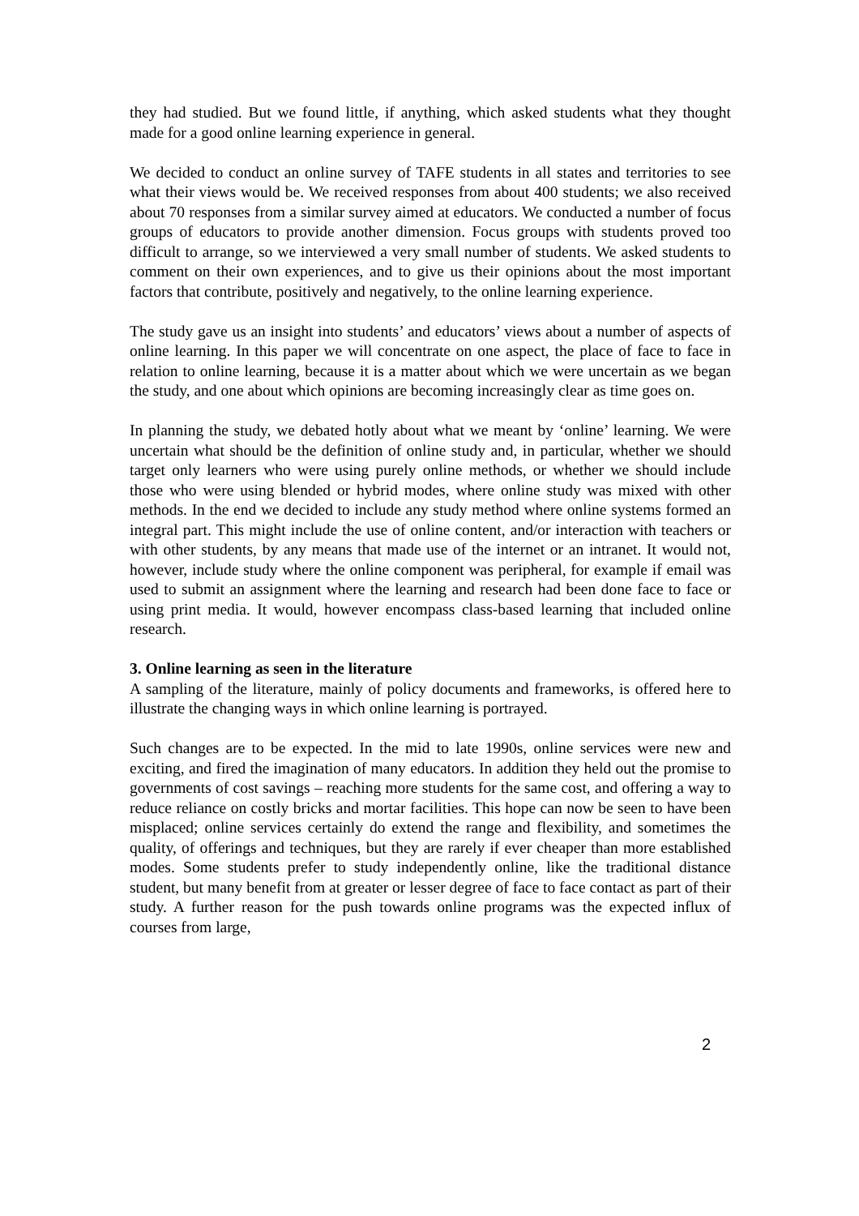they had studied. But we found little, if anything, which asked students what they thought made for a good online learning experience in general.
We decided to conduct an online survey of TAFE students in all states and territories to see what their views would be. We received responses from about 400 students; we also received about 70 responses from a similar survey aimed at educators. We conducted a number of focus groups of educators to provide another dimension. Focus groups with students proved too difficult to arrange, so we interviewed a very small number of students. We asked students to comment on their own experiences, and to give us their opinions about the most important factors that contribute, positively and negatively, to the online learning experience.
The study gave us an insight into students’ and educators’ views about a number of aspects of online learning. In this paper we will concentrate on one aspect, the place of face to face in relation to online learning, because it is a matter about which we were uncertain as we began the study, and one about which opinions are becoming increasingly clear as time goes on.
In planning the study, we debated hotly about what we meant by ‘online’ learning. We were uncertain what should be the definition of online study and, in particular, whether we should target only learners who were using purely online methods, or whether we should include those who were using blended or hybrid modes, where online study was mixed with other methods. In the end we decided to include any study method where online systems formed an integral part. This might include the use of online content, and/or interaction with teachers or with other students, by any means that made use of the internet or an intranet. It would not, however, include study where the online component was peripheral, for example if email was used to submit an assignment where the learning and research had been done face to face or using print media. It would, however encompass class-based learning that included online research.
3. Online learning as seen in the literature
A sampling of the literature, mainly of policy documents and frameworks, is offered here to illustrate the changing ways in which online learning is portrayed.
Such changes are to be expected. In the mid to late 1990s, online services were new and exciting, and fired the imagination of many educators. In addition they held out the promise to governments of cost savings – reaching more students for the same cost, and offering a way to reduce reliance on costly bricks and mortar facilities. This hope can now be seen to have been misplaced; online services certainly do extend the range and flexibility, and sometimes the quality, of offerings and techniques, but they are rarely if ever cheaper than more established modes. Some students prefer to study independently online, like the traditional distance student, but many benefit from at greater or lesser degree of face to face contact as part of their study. A further reason for the push towards online programs was the expected influx of courses from large,
2